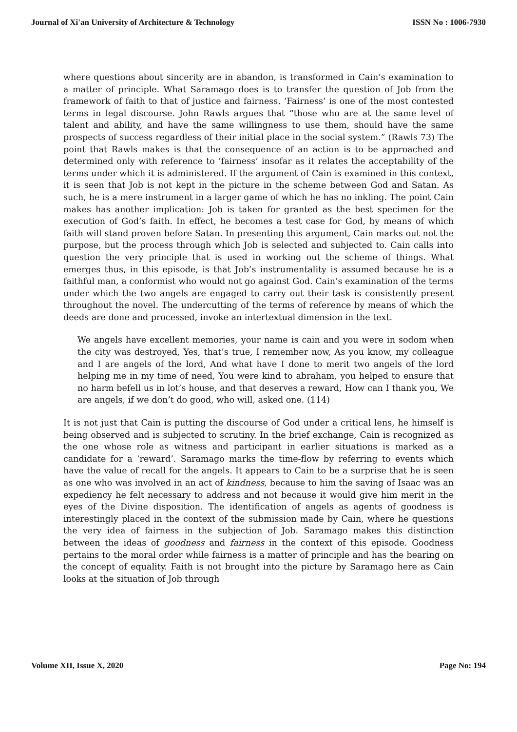Journal of Xi'an University of Architecture & Technology ISSN No : 1006-7930
where questions about sincerity are in abandon, is transformed in Cain’s examination to a matter of principle. What Saramago does is to transfer the question of Job from the framework of faith to that of justice and fairness. ‘Fairness’ is one of the most contested terms in legal discourse. John Rawls argues that “those who are at the same level of talent and ability, and have the same willingness to use them, should have the same prospects of success regardless of their initial place in the social system.” (Rawls 73) The point that Rawls makes is that the consequence of an action is to be approached and determined only with reference to ‘fairness’ insofar as it relates the acceptability of the terms under which it is administered. If the argument of Cain is examined in this context, it is seen that Job is not kept in the picture in the scheme between God and Satan. As such, he is a mere instrument in a larger game of which he has no inkling. The point Cain makes has another implication: Job is taken for granted as the best specimen for the execution of God’s faith. In effect, he becomes a test case for God, by means of which faith will stand proven before Satan. In presenting this argument, Cain marks out not the purpose, but the process through which Job is selected and subjected to. Cain calls into question the very principle that is used in working out the scheme of things. What emerges thus, in this episode, is that Job’s instrumentality is assumed because he is a faithful man, a conformist who would not go against God. Cain’s examination of the terms under which the two angels are engaged to carry out their task is consistently present throughout the novel. The undercutting of the terms of reference by means of which the deeds are done and processed, invoke an intertextual dimension in the text.
We angels have excellent memories, your name is cain and you were in sodom when the city was destroyed, Yes, that’s true, I remember now, As you know, my colleague and I are angels of the lord, And what have I done to merit two angels of the lord helping me in my time of need, You were kind to abraham, you helped to ensure that no harm befell us in lot’s house, and that deserves a reward, How can I thank you, We are angels, if we don’t do good, who will, asked one. (114)
It is not just that Cain is putting the discourse of God under a critical lens, he himself is being observed and is subjected to scrutiny. In the brief exchange, Cain is recognized as the one whose role as witness and participant in earlier situations is marked as a candidate for a ‘reward’. Saramago marks the time-flow by referring to events which have the value of recall for the angels. It appears to Cain to be a surprise that he is seen as one who was involved in an act of kindness, because to him the saving of Isaac was an expediency he felt necessary to address and not because it would give him merit in the eyes of the Divine disposition. The identification of angels as agents of goodness is interestingly placed in the context of the submission made by Cain, where he questions the very idea of fairness in the subjection of Job. Saramago makes this distinction between the ideas of goodness and fairness in the context of this episode. Goodness pertains to the moral order while fairness is a matter of principle and has the bearing on the concept of equality. Faith is not brought into the picture by Saramago here as Cain looks at the situation of Job through
Volume XII, Issue X, 2020 Page No: 194